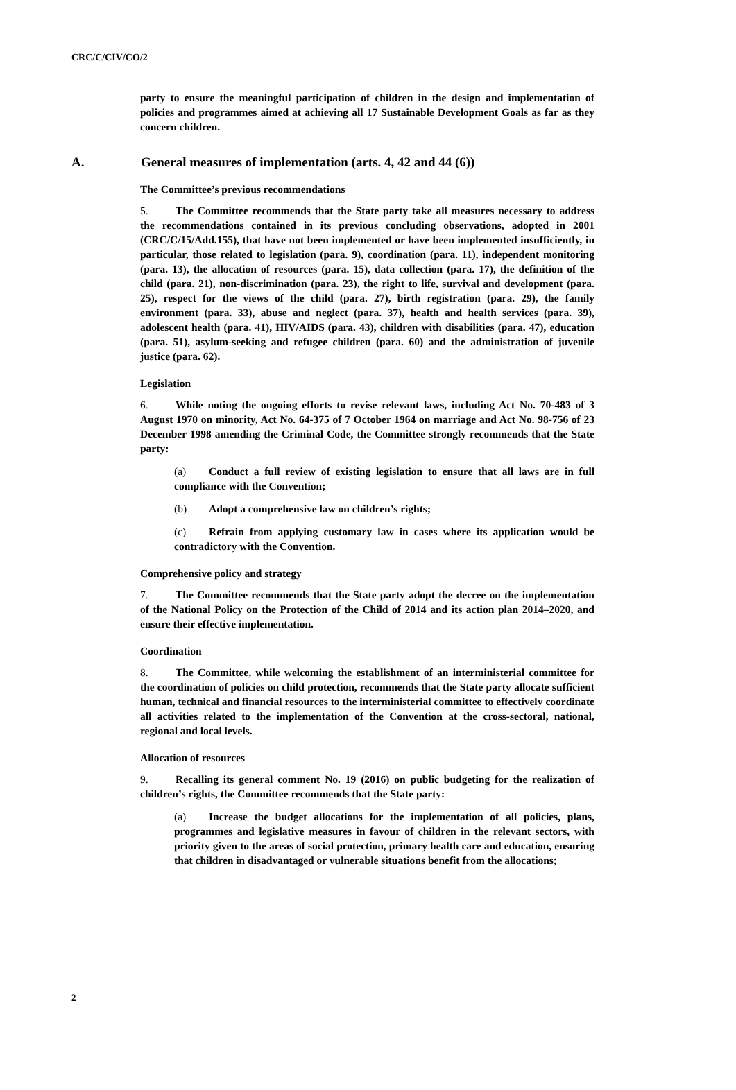CRC/C/CIV/CO/2
party to ensure the meaningful participation of children in the design and implementation of policies and programmes aimed at achieving all 17 Sustainable Development Goals as far as they concern children.
A. General measures of implementation (arts. 4, 42 and 44 (6))
The Committee’s previous recommendations
5. The Committee recommends that the State party take all measures necessary to address the recommendations contained in its previous concluding observations, adopted in 2001 (CRC/C/15/Add.155), that have not been implemented or have been implemented insufficiently, in particular, those related to legislation (para. 9), coordination (para. 11), independent monitoring (para. 13), the allocation of resources (para. 15), data collection (para. 17), the definition of the child (para. 21), non-discrimination (para. 23), the right to life, survival and development (para. 25), respect for the views of the child (para. 27), birth registration (para. 29), the family environment (para. 33), abuse and neglect (para. 37), health and health services (para. 39), adolescent health (para. 41), HIV/AIDS (para. 43), children with disabilities (para. 47), education (para. 51), asylum-seeking and refugee children (para. 60) and the administration of juvenile justice (para. 62).
Legislation
6. While noting the ongoing efforts to revise relevant laws, including Act No. 70-483 of 3 August 1970 on minority, Act No. 64-375 of 7 October 1964 on marriage and Act No. 98-756 of 23 December 1998 amending the Criminal Code, the Committee strongly recommends that the State party:
(a) Conduct a full review of existing legislation to ensure that all laws are in full compliance with the Convention;
(b) Adopt a comprehensive law on children’s rights;
(c) Refrain from applying customary law in cases where its application would be contradictory with the Convention.
Comprehensive policy and strategy
7. The Committee recommends that the State party adopt the decree on the implementation of the National Policy on the Protection of the Child of 2014 and its action plan 2014–2020, and ensure their effective implementation.
Coordination
8. The Committee, while welcoming the establishment of an interministerial committee for the coordination of policies on child protection, recommends that the State party allocate sufficient human, technical and financial resources to the interministerial committee to effectively coordinate all activities related to the implementation of the Convention at the cross-sectoral, national, regional and local levels.
Allocation of resources
9. Recalling its general comment No. 19 (2016) on public budgeting for the realization of children’s rights, the Committee recommends that the State party:
(a) Increase the budget allocations for the implementation of all policies, plans, programmes and legislative measures in favour of children in the relevant sectors, with priority given to the areas of social protection, primary health care and education, ensuring that children in disadvantaged or vulnerable situations benefit from the allocations;
2